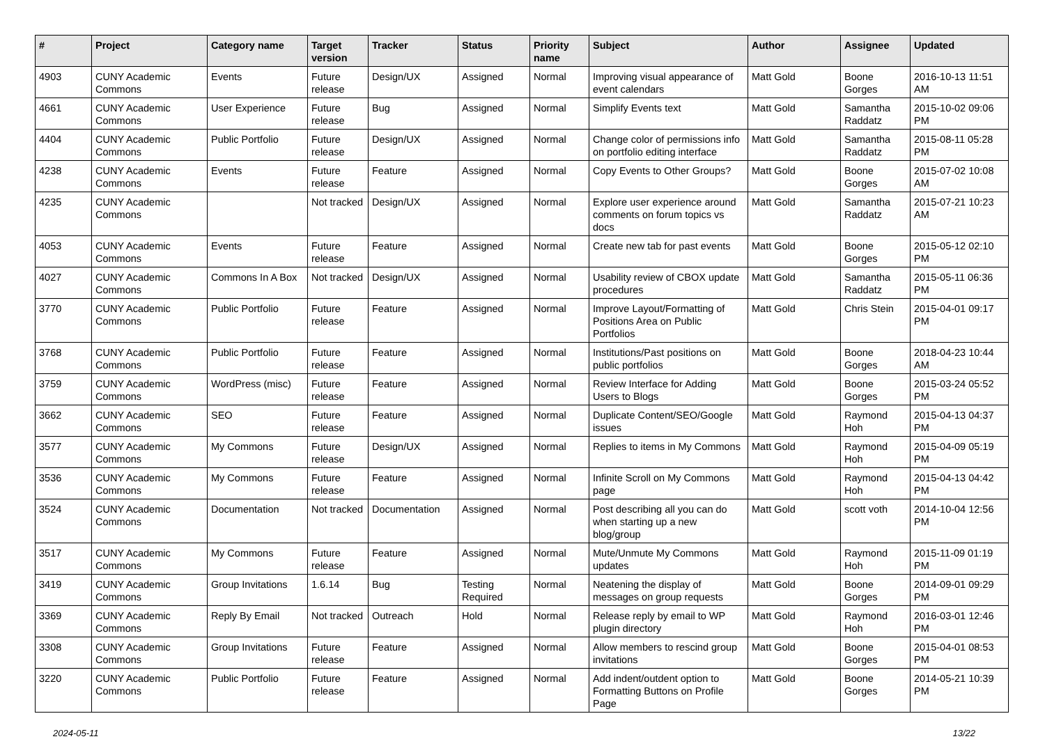| # | Project | Category name | Target version | Tracker | Status | Priority name | Subject | Author | Assignee | Updated |
| --- | --- | --- | --- | --- | --- | --- | --- | --- | --- | --- |
| 4903 | CUNY Academic Commons | Events | Future release | Design/UX | Assigned | Normal | Improving visual appearance of event calendars | Matt Gold | Boone Gorges | 2016-10-13 11:51 AM |
| 4661 | CUNY Academic Commons | User Experience | Future release | Bug | Assigned | Normal | Simplify Events text | Matt Gold | Samantha Raddatz | 2015-10-02 09:06 PM |
| 4404 | CUNY Academic Commons | Public Portfolio | Future release | Design/UX | Assigned | Normal | Change color of permissions info on portfolio editing interface | Matt Gold | Samantha Raddatz | 2015-08-11 05:28 PM |
| 4238 | CUNY Academic Commons | Events | Future release | Feature | Assigned | Normal | Copy Events to Other Groups? | Matt Gold | Boone Gorges | 2015-07-02 10:08 AM |
| 4235 | CUNY Academic Commons | | Not tracked | Design/UX | Assigned | Normal | Explore user experience around comments on forum topics vs docs | Matt Gold | Samantha Raddatz | 2015-07-21 10:23 AM |
| 4053 | CUNY Academic Commons | Events | Future release | Feature | Assigned | Normal | Create new tab for past events | Matt Gold | Boone Gorges | 2015-05-12 02:10 PM |
| 4027 | CUNY Academic Commons | Commons In A Box | Not tracked | Design/UX | Assigned | Normal | Usability review of CBOX update procedures | Matt Gold | Samantha Raddatz | 2015-05-11 06:36 PM |
| 3770 | CUNY Academic Commons | Public Portfolio | Future release | Feature | Assigned | Normal | Improve Layout/Formatting of Positions Area on Public Portfolios | Matt Gold | Chris Stein | 2015-04-01 09:17 PM |
| 3768 | CUNY Academic Commons | Public Portfolio | Future release | Feature | Assigned | Normal | Institutions/Past positions on public portfolios | Matt Gold | Boone Gorges | 2018-04-23 10:44 AM |
| 3759 | CUNY Academic Commons | WordPress (misc) | Future release | Feature | Assigned | Normal | Review Interface for Adding Users to Blogs | Matt Gold | Boone Gorges | 2015-03-24 05:52 PM |
| 3662 | CUNY Academic Commons | SEO | Future release | Feature | Assigned | Normal | Duplicate Content/SEO/Google issues | Matt Gold | Raymond Hoh | 2015-04-13 04:37 PM |
| 3577 | CUNY Academic Commons | My Commons | Future release | Design/UX | Assigned | Normal | Replies to items in My Commons | Matt Gold | Raymond Hoh | 2015-04-09 05:19 PM |
| 3536 | CUNY Academic Commons | My Commons | Future release | Feature | Assigned | Normal | Infinite Scroll on My Commons page | Matt Gold | Raymond Hoh | 2015-04-13 04:42 PM |
| 3524 | CUNY Academic Commons | Documentation | Not tracked | Documentation | Assigned | Normal | Post describing all you can do when starting up a new blog/group | Matt Gold | scott voth | 2014-10-04 12:56 PM |
| 3517 | CUNY Academic Commons | My Commons | Future release | Feature | Assigned | Normal | Mute/Unmute My Commons updates | Matt Gold | Raymond Hoh | 2015-11-09 01:19 PM |
| 3419 | CUNY Academic Commons | Group Invitations | 1.6.14 | Bug | Testing Required | Normal | Neatening the display of messages on group requests | Matt Gold | Boone Gorges | 2014-09-01 09:29 PM |
| 3369 | CUNY Academic Commons | Reply By Email | Not tracked | Outreach | Hold | Normal | Release reply by email to WP plugin directory | Matt Gold | Raymond Hoh | 2016-03-01 12:46 PM |
| 3308 | CUNY Academic Commons | Group Invitations | Future release | Feature | Assigned | Normal | Allow members to rescind group invitations | Matt Gold | Boone Gorges | 2015-04-01 08:53 PM |
| 3220 | CUNY Academic Commons | Public Portfolio | Future release | Feature | Assigned | Normal | Add indent/outdent option to Formatting Buttons on Profile Page | Matt Gold | Boone Gorges | 2014-05-21 10:39 PM |
2024-05-11 13/22